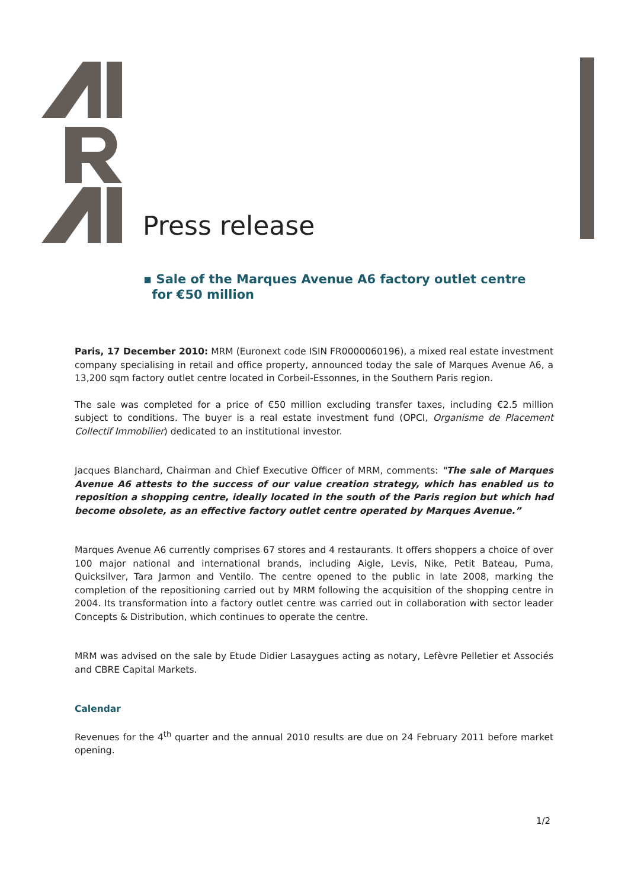Press release
▪ Sale of the Marques Avenue A6 factory outlet centre
for €50 million
Paris, 17 December 2010: MRM (Euronext code ISIN FR0000060196), a mixed real estate investment company specialising in retail and office property, announced today the sale of Marques Avenue A6, a 13,200 sqm factory outlet centre located in Corbeil-Essonnes, in the Southern Paris region.
The sale was completed for a price of €50 million excluding transfer taxes, including €2.5 million subject to conditions. The buyer is a real estate investment fund (OPCI, Organisme de Placement Collectif Immobilier) dedicated to an institutional investor.
Jacques Blanchard, Chairman and Chief Executive Officer of MRM, comments: "The sale of Marques Avenue A6 attests to the success of our value creation strategy, which has enabled us to reposition a shopping centre, ideally located in the south of the Paris region but which had become obsolete, as an effective factory outlet centre operated by Marques Avenue.”
Marques Avenue A6 currently comprises 67 stores and 4 restaurants. It offers shoppers a choice of over 100 major national and international brands, including Aigle, Levis, Nike, Petit Bateau, Puma, Quicksilver, Tara Jarmon and Ventilo. The centre opened to the public in late 2008, marking the completion of the repositioning carried out by MRM following the acquisition of the shopping centre in 2004. Its transformation into a factory outlet centre was carried out in collaboration with sector leader Concepts & Distribution, which continues to operate the centre.
MRM was advised on the sale by Etude Didier Lasaygues acting as notary, Lefèvre Pelletier et Associés and CBRE Capital Markets.
Calendar
Revenues for the 4<sup>th</sup> quarter and the annual 2010 results are due on 24 February 2011 before market opening.
1/2